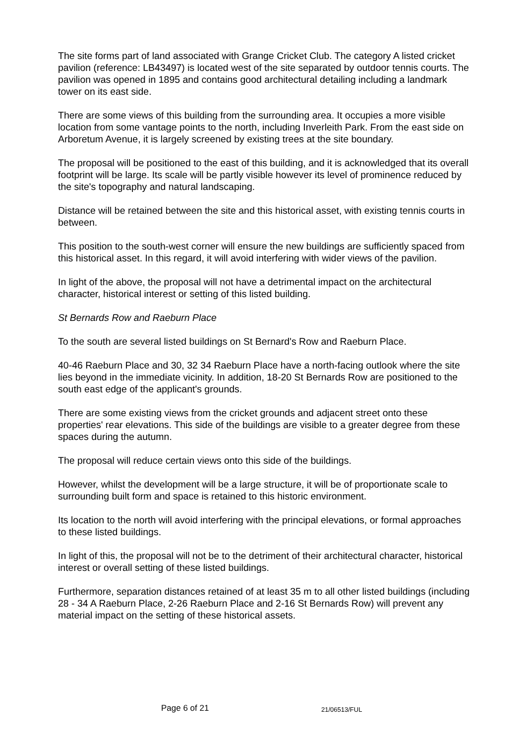The site forms part of land associated with Grange Cricket Club. The category A listed cricket pavilion (reference: LB43497) is located west of the site separated by outdoor tennis courts. The pavilion was opened in 1895 and contains good architectural detailing including a landmark tower on its east side.
There are some views of this building from the surrounding area. It occupies a more visible location from some vantage points to the north, including Inverleith Park. From the east side on Arboretum Avenue, it is largely screened by existing trees at the site boundary.
The proposal will be positioned to the east of this building, and it is acknowledged that its overall footprint will be large. Its scale will be partly visible however its level of prominence reduced by the site's topography and natural landscaping.
Distance will be retained between the site and this historical asset, with existing tennis courts in between.
This position to the south-west corner will ensure the new buildings are sufficiently spaced from this historical asset. In this regard, it will avoid interfering with wider views of the pavilion.
In light of the above, the proposal will not have a detrimental impact on the architectural character, historical interest or setting of this listed building.
St Bernards Row and Raeburn Place
To the south are several listed buildings on St Bernard's Row and Raeburn Place.
40-46 Raeburn Place and 30, 32 34 Raeburn Place have a north-facing outlook where the site lies beyond in the immediate vicinity. In addition, 18-20 St Bernards Row are positioned to the south east edge of the applicant's grounds.
There are some existing views from the cricket grounds and adjacent street onto these properties' rear elevations. This side of the buildings are visible to a greater degree from these spaces during the autumn.
The proposal will reduce certain views onto this side of the buildings.
However, whilst the development will be a large structure, it will be of proportionate scale to surrounding built form and space is retained to this historic environment.
Its location to the north will avoid interfering with the principal elevations, or formal approaches to these listed buildings.
In light of this, the proposal will not be to the detriment of their architectural character, historical interest or overall setting of these listed buildings.
Furthermore, separation distances retained of at least 35 m to all other listed buildings (including 28 - 34 A Raeburn Place, 2-26 Raeburn Place and 2-16 St Bernards Row) will prevent any material impact on the setting of these historical assets.
Page 6 of 21 21/06513/FUL